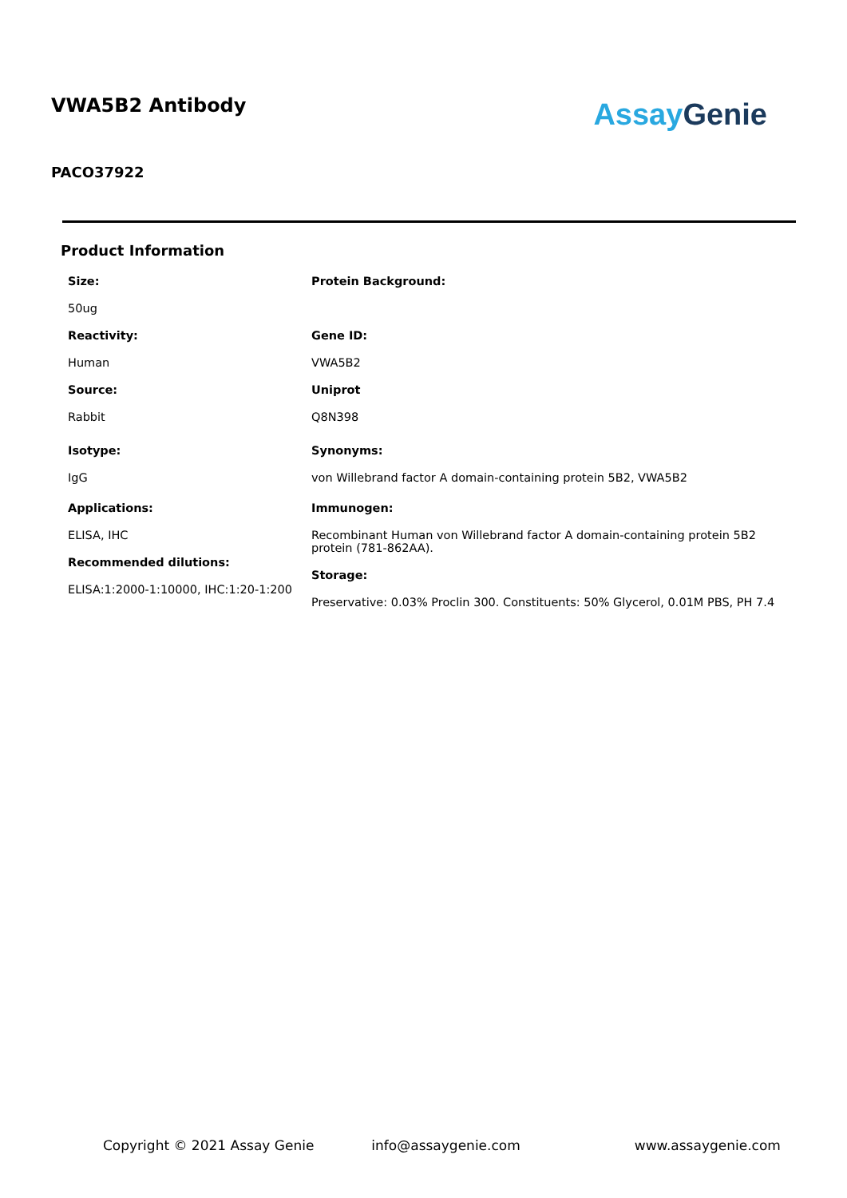VWA5B2 Antibody
Assay Genie
PACO37922
Product Information
Size:
50ug
Reactivity:
Human
Source:
Rabbit
Isotype:
IgG
Applications:
ELISA, IHC
Recommended dilutions:
ELISA:1:2000-1:10000, IHC:1:20-1:200
Protein Background:
Gene ID:
VWA5B2
Uniprot
Q8N398
Synonyms:
von Willebrand factor A domain-containing protein 5B2, VWA5B2
Immunogen:
Recombinant Human von Willebrand factor A domain-containing protein 5B2 protein (781-862AA).
Storage:
Preservative: 0.03% Proclin 300. Constituents: 50% Glycerol, 0.01M PBS, PH 7.4
Copyright © 2021 Assay Genie info@assaygenie.com www.assaygenie.com